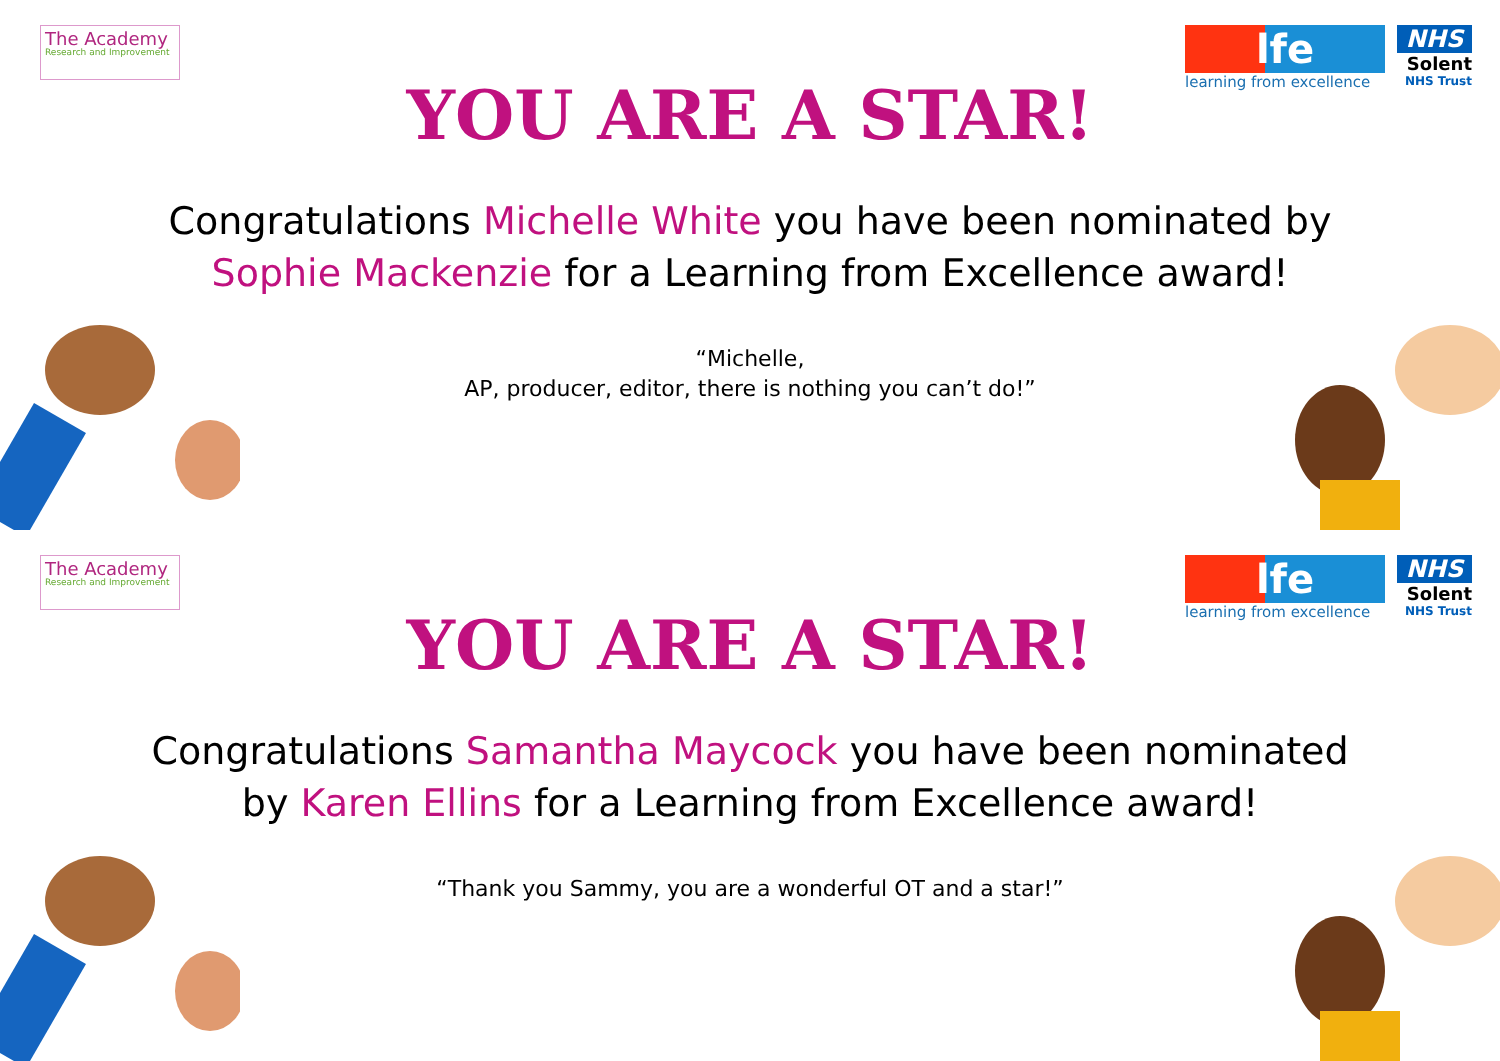The Academy
Research and Improvement
lfe
learning from excellence
NHS
Solent
NHS Trust
YOU ARE A STAR!
Congratulations Michelle White you have been nominated by Sophie Mackenzie for a Learning from Excellence award!
“Michelle,
AP, producer, editor, there is nothing you can’t do!”
The Academy
Research and Improvement
lfe
learning from excellence
NHS
Solent
NHS Trust
YOU ARE A STAR!
Congratulations Samantha Maycock you have been nominated by Karen Ellins for a Learning from Excellence award!
“Thank you Sammy, you are a wonderful OT and a star!”